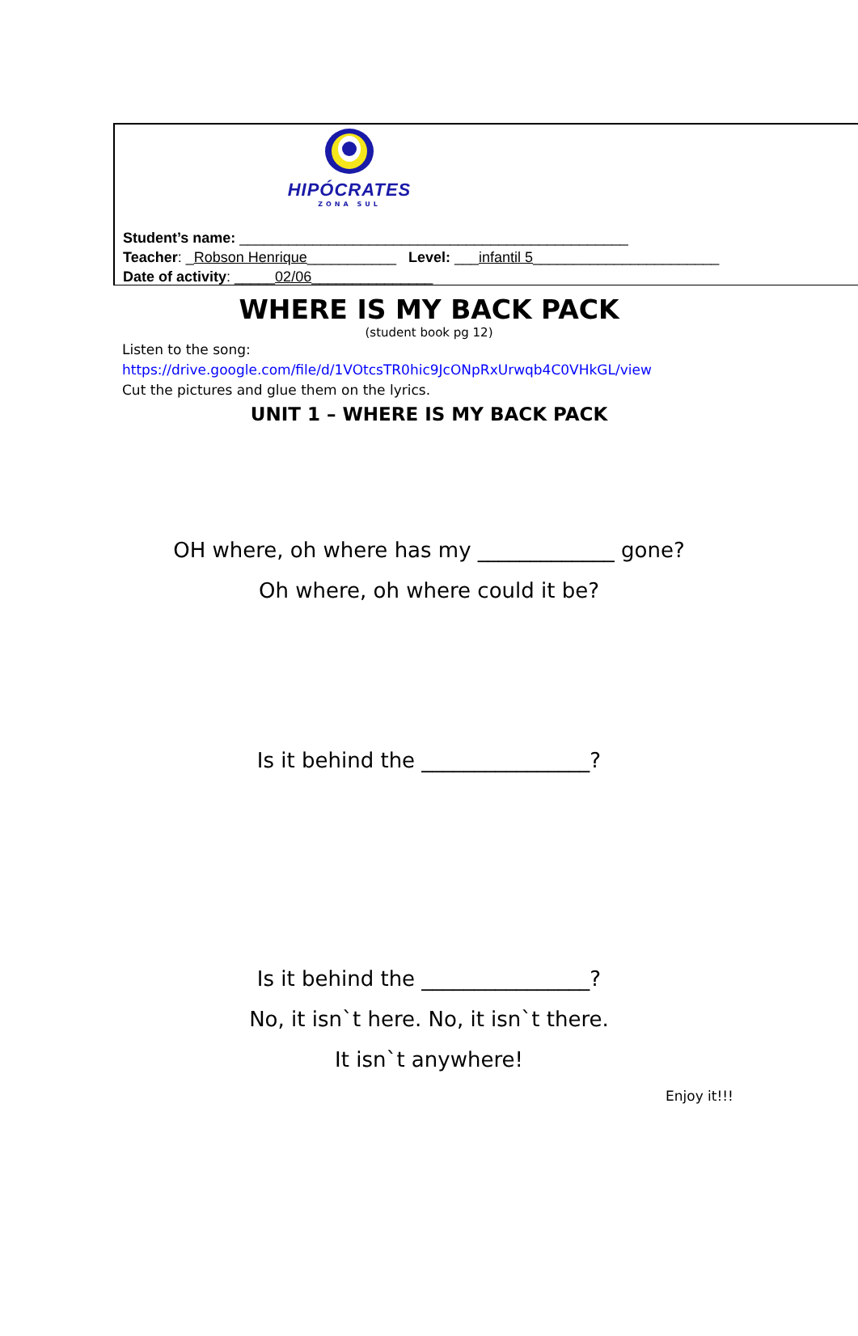HIPÓCRATES
ZONA SUL
Student’s name: ________________________________________________
Teacher: _Robson Henrique___________ Level: ___infantil 5_______________________
Date of activity: _____02/06_______________
WHERE IS MY BACK PACK
(student book pg 12)
Listen to the song:
https://drive.google.com/file/d/1VOtcsTR0hic9JcONpRxUrwqb4C0VHkGL/view
Cut the pictures and glue them on the lyrics.
UNIT 1 – WHERE IS MY BACK PACK
OH where, oh where has my _____________ gone?
Oh where, oh where could it be?
Is it behind the ________________?
Is it behind the ________________?
No, it isn`t here. No, it isn`t there.
It isn`t anywhere!
Enjoy it!!!